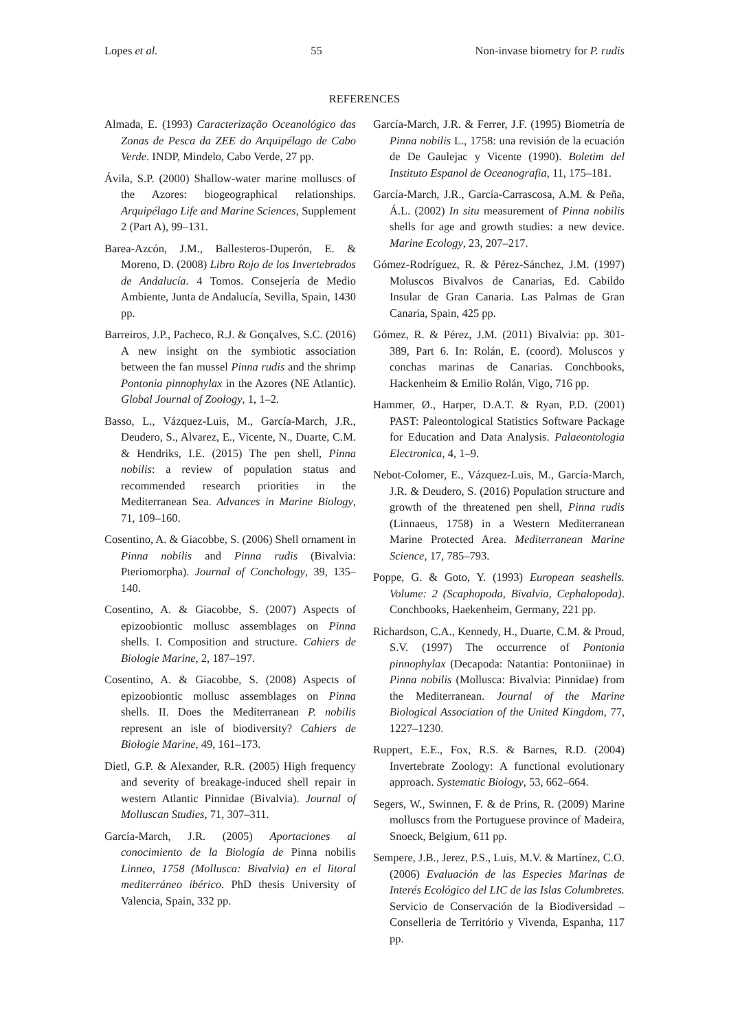Lopes et al. 55 Non-invase biometry for P. rudis
REFERENCES
Almada, E. (1993) Caracterização Oceanológico das Zonas de Pesca da ZEE do Arquipélago de Cabo Verde. INDP, Mindelo, Cabo Verde, 27 pp.
Ávila, S.P. (2000) Shallow-water marine molluscs of the Azores: biogeographical relationships. Arquipélago Life and Marine Sciences, Supplement 2 (Part A), 99–131.
Barea-Azcón, J.M., Ballesteros-Duperón, E. & Moreno, D. (2008) Libro Rojo de los Invertebrados de Andalucía. 4 Tomos. Consejería de Medio Ambiente, Junta de Andalucía, Sevilla, Spain, 1430 pp.
Barreiros, J.P., Pacheco, R.J. & Gonçalves, S.C. (2016) A new insight on the symbiotic association between the fan mussel Pinna rudis and the shrimp Pontonia pinnophylax in the Azores (NE Atlantic). Global Journal of Zoology, 1, 1–2.
Basso, L., Vázquez-Luis, M., García-March, J.R., Deudero, S., Alvarez, E., Vicente, N., Duarte, C.M. & Hendriks, I.E. (2015) The pen shell, Pinna nobilis: a review of population status and recommended research priorities in the Mediterranean Sea. Advances in Marine Biology, 71, 109–160.
Cosentino, A. & Giacobbe, S. (2006) Shell ornament in Pinna nobilis and Pinna rudis (Bivalvia: Pteriomorpha). Journal of Conchology, 39, 135–140.
Cosentino, A. & Giacobbe, S. (2007) Aspects of epizoobiontic mollusc assemblages on Pinna shells. I. Composition and structure. Cahiers de Biologie Marine, 2, 187–197.
Cosentino, A. & Giacobbe, S. (2008) Aspects of epizoobiontic mollusc assemblages on Pinna shells. II. Does the Mediterranean P. nobilis represent an isle of biodiversity? Cahiers de Biologie Marine, 49, 161–173.
Dietl, G.P. & Alexander, R.R. (2005) High frequency and severity of breakage-induced shell repair in western Atlantic Pinnidae (Bivalvia). Journal of Molluscan Studies, 71, 307–311.
García-March, J.R. (2005) Aportaciones al conocimiento de la Biología de Pinna nobilis Linneo, 1758 (Mollusca: Bivalvia) en el litoral mediterráneo ibérico. PhD thesis University of Valencia, Spain, 332 pp.
García-March, J.R. & Ferrer, J.F. (1995) Biometría de Pinna nobilis L., 1758: una revisión de la ecuación de De Gaulejac y Vicente (1990). Boletim del Instituto Espanol de Oceanografia, 11, 175–181.
García-March, J.R., García-Carrascosa, A.M. & Peña, Á.L. (2002) In situ measurement of Pinna nobilis shells for age and growth studies: a new device. Marine Ecology, 23, 207–217.
Gómez-Rodríguez, R. & Pérez-Sánchez, J.M. (1997) Moluscos Bivalvos de Canarias, Ed. Cabildo Insular de Gran Canaria. Las Palmas de Gran Canaria, Spain, 425 pp.
Gómez, R. & Pérez, J.M. (2011) Bivalvia: pp. 301-389, Part 6. In: Rolán, E. (coord). Moluscos y conchas marinas de Canarias. Conchbooks, Hackenheim & Emilio Rolán, Vigo, 716 pp.
Hammer, Ø., Harper, D.A.T. & Ryan, P.D. (2001) PAST: Paleontological Statistics Software Package for Education and Data Analysis. Palaeontologia Electronica, 4, 1–9.
Nebot-Colomer, E., Vázquez-Luis, M., García-March, J.R. & Deudero, S. (2016) Population structure and growth of the threatened pen shell, Pinna rudis (Linnaeus, 1758) in a Western Mediterranean Marine Protected Area. Mediterranean Marine Science, 17, 785–793.
Poppe, G. & Goto, Y. (1993) European seashells. Volume: 2 (Scaphopoda, Bivalvia, Cephalopoda). Conchbooks, Haekenheim, Germany, 221 pp.
Richardson, C.A., Kennedy, H., Duarte, C.M. & Proud, S.V. (1997) The occurrence of Pontonia pinnophylax (Decapoda: Natantia: Pontoniinae) in Pinna nobilis (Mollusca: Bivalvia: Pinnidae) from the Mediterranean. Journal of the Marine Biological Association of the United Kingdom, 77, 1227–1230.
Ruppert, E.E., Fox, R.S. & Barnes, R.D. (2004) Invertebrate Zoology: A functional evolutionary approach. Systematic Biology, 53, 662–664.
Segers, W., Swinnen, F. & de Prins, R. (2009) Marine molluscs from the Portuguese province of Madeira, Snoeck, Belgium, 611 pp.
Sempere, J.B., Jerez, P.S., Luis, M.V. & Martínez, C.O. (2006) Evaluación de las Especies Marinas de Interés Ecológico del LIC de las Islas Columbretes. Servicio de Conservación de la Biodiversidad – Conselleria de Território y Vivenda, Espanha, 117 pp.